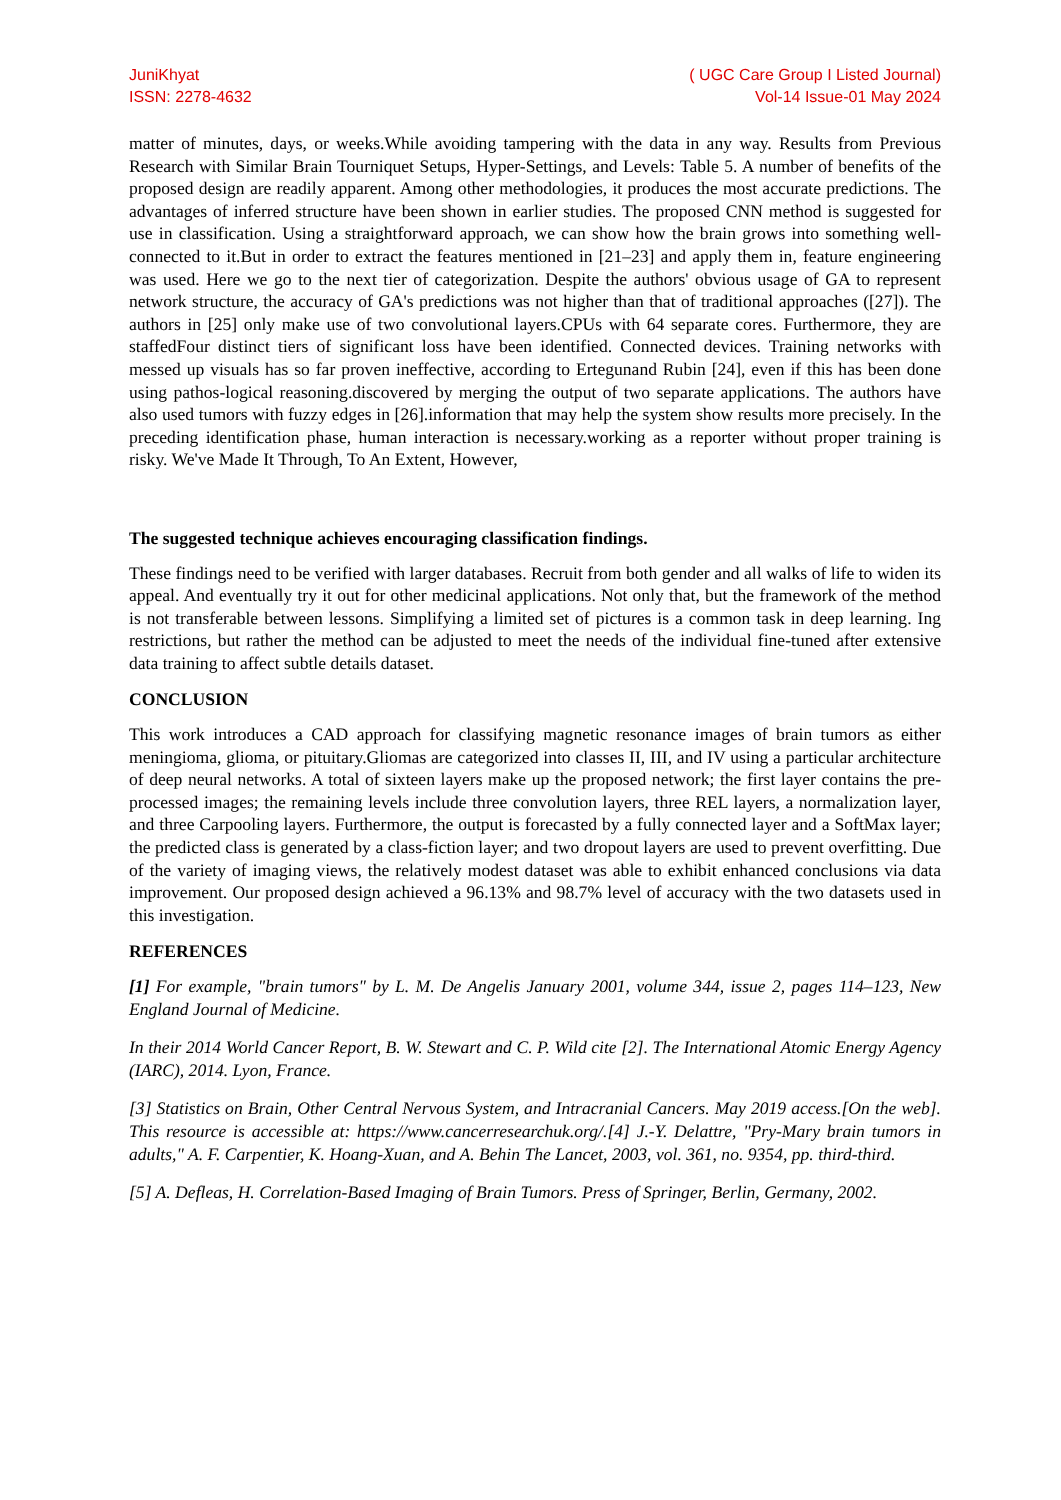JuniKhyat
ISSN: 2278-4632
( UGC Care Group I Listed Journal)
Vol-14 Issue-01 May 2024
matter of minutes, days, or weeks.While avoiding tampering with the data in any way. Results from Previous Research with Similar Brain Tourniquet Setups, Hyper-Settings, and Levels: Table 5. A number of benefits of the proposed design are readily apparent. Among other methodologies, it produces the most accurate predictions. The advantages of inferred structure have been shown in earlier studies. The proposed CNN method is suggested for use in classification. Using a straightforward approach, we can show how the brain grows into something well-connected to it.But in order to extract the features mentioned in [21–23] and apply them in, feature engineering was used. Here we go to the next tier of categorization. Despite the authors' obvious usage of GA to represent network structure, the accuracy of GA's predictions was not higher than that of traditional approaches ([27]). The authors in [25] only make use of two convolutional layers.CPUs with 64 separate cores. Furthermore, they are staffedFour distinct tiers of significant loss have been identified. Connected devices. Training networks with messed up visuals has so far proven ineffective, according to Ertegunand Rubin [24], even if this has been done using pathos-logical reasoning.discovered by merging the output of two separate applications. The authors have also used tumors with fuzzy edges in [26].information that may help the system show results more precisely. In the preceding identification phase, human interaction is necessary.working as a reporter without proper training is risky. We've Made It Through, To An Extent, However,
The suggested technique achieves encouraging classification findings.
These findings need to be verified with larger databases. Recruit from both gender and all walks of life to widen its appeal. And eventually try it out for other medicinal applications. Not only that, but the framework of the method is not transferable between lessons. Simplifying a limited set of pictures is a common task in deep learning. Ing restrictions, but rather the method can be adjusted to meet the needs of the individual fine-tuned after extensive data training to affect subtle details dataset.
CONCLUSION
This work introduces a CAD approach for classifying magnetic resonance images of brain tumors as either meningioma, glioma, or pituitary.Gliomas are categorized into classes II, III, and IV using a particular architecture of deep neural networks. A total of sixteen layers make up the proposed network; the first layer contains the pre-processed images; the remaining levels include three convolution layers, three REL layers, a normalization layer, and three Carpooling layers. Furthermore, the output is forecasted by a fully connected layer and a SoftMax layer; the predicted class is generated by a class-fiction layer; and two dropout layers are used to prevent overfitting. Due of the variety of imaging views, the relatively modest dataset was able to exhibit enhanced conclusions via data improvement. Our proposed design achieved a 96.13% and 98.7% level of accuracy with the two datasets used in this investigation.
REFERENCES
[1] For example, "brain tumors" by L. M. De Angelis January 2001, volume 344, issue 2, pages 114–123, New England Journal of Medicine.
In their 2014 World Cancer Report, B. W. Stewart and C. P. Wild cite [2]. The International Atomic Energy Agency (IARC), 2014. Lyon, France.
[3] Statistics on Brain, Other Central Nervous System, and Intracranial Cancers. May 2019 access.[On the web]. This resource is accessible at: https://www.cancerresearchuk.org/.[4] J.-Y. Delattre, "Pry-Mary brain tumors in adults," A. F. Carpentier, K. Hoang-Xuan, and A. Behin The Lancet, 2003, vol. 361, no. 9354, pp. third-third.
[5] A. Defleas, H. Correlation-Based Imaging of Brain Tumors. Press of Springer, Berlin, Germany, 2002.